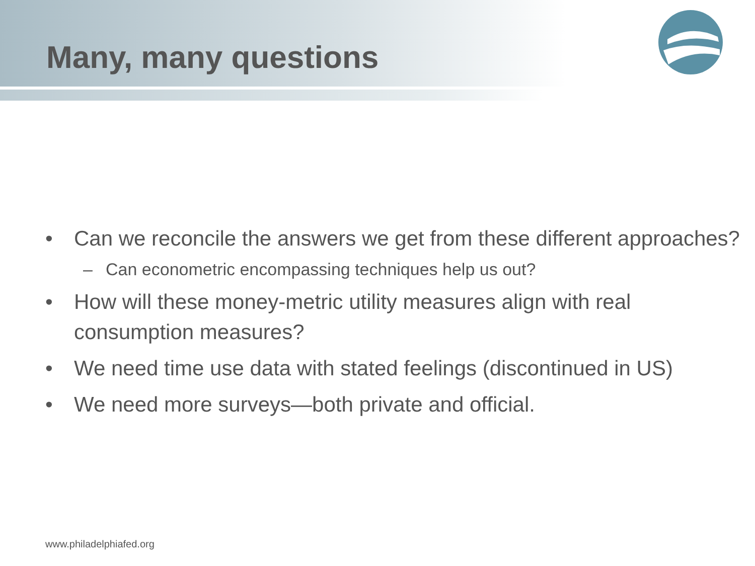Many, many questions
• Can we reconcile the answers we get from these different approaches?
– Can econometric encompassing techniques help us out?
• How will these money-metric utility measures align with real consumption measures?
• We need time use data with stated feelings (discontinued in US)
• We need more surveys—both private and official.
www.philadelphiafed.org